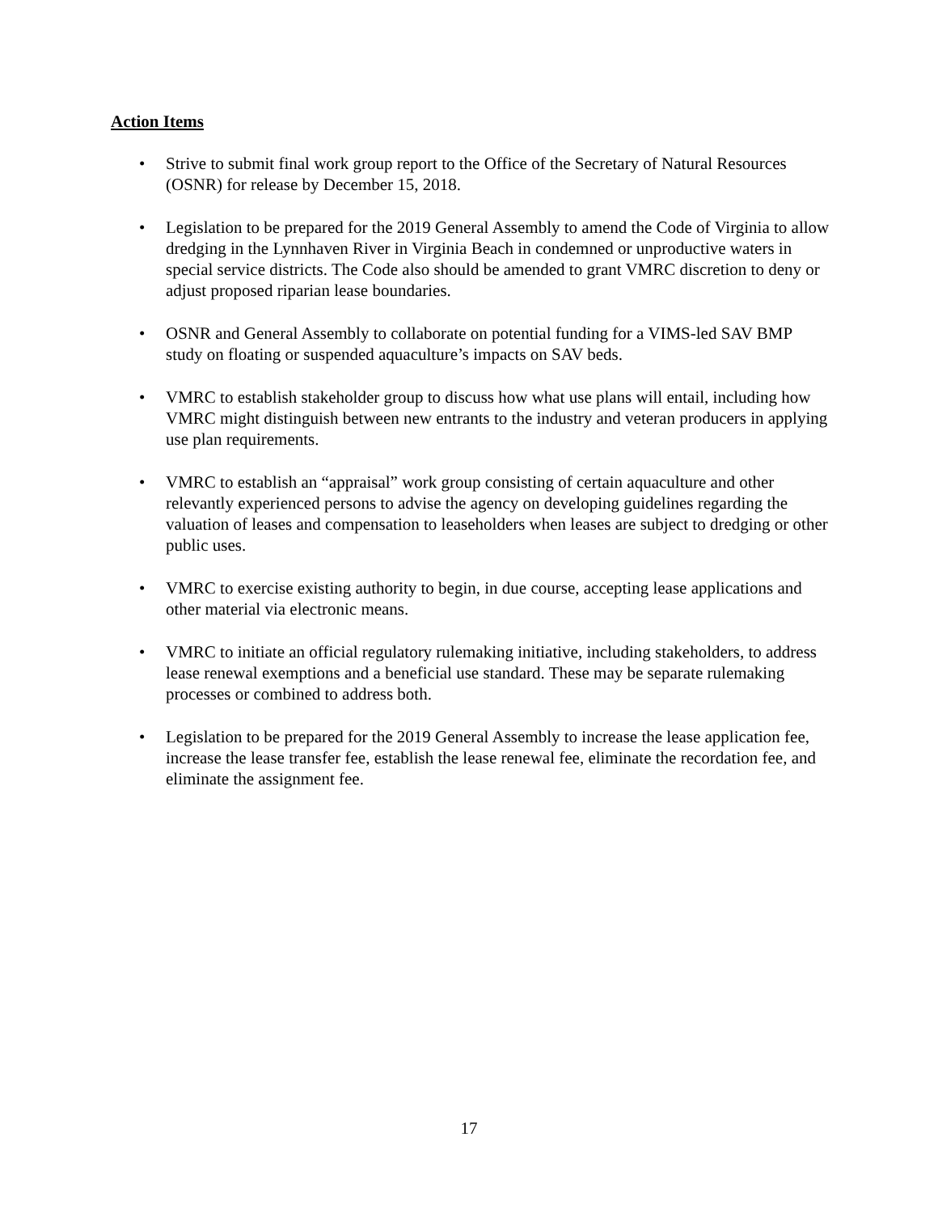Action Items
• Strive to submit final work group report to the Office of the Secretary of Natural Resources (OSNR) for release by December 15, 2018.
• Legislation to be prepared for the 2019 General Assembly to amend the Code of Virginia to allow dredging in the Lynnhaven River in Virginia Beach in condemned or unproductive waters in special service districts. The Code also should be amended to grant VMRC discretion to deny or adjust proposed riparian lease boundaries.
• OSNR and General Assembly to collaborate on potential funding for a VIMS-led SAV BMP study on floating or suspended aquaculture’s impacts on SAV beds.
• VMRC to establish stakeholder group to discuss how what use plans will entail, including how VMRC might distinguish between new entrants to the industry and veteran producers in applying use plan requirements.
• VMRC to establish an “appraisal” work group consisting of certain aquaculture and other relevantly experienced persons to advise the agency on developing guidelines regarding the valuation of leases and compensation to leaseholders when leases are subject to dredging or other public uses.
• VMRC to exercise existing authority to begin, in due course, accepting lease applications and other material via electronic means.
• VMRC to initiate an official regulatory rulemaking initiative, including stakeholders, to address lease renewal exemptions and a beneficial use standard. These may be separate rulemaking processes or combined to address both.
• Legislation to be prepared for the 2019 General Assembly to increase the lease application fee, increase the lease transfer fee, establish the lease renewal fee, eliminate the recordation fee, and eliminate the assignment fee.
17